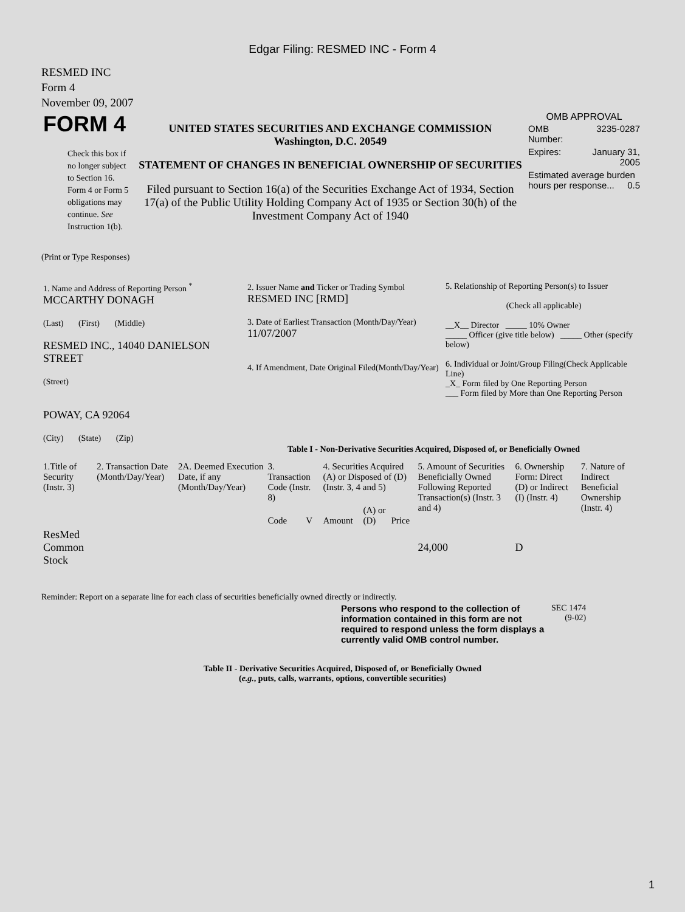Edgar Filing: RESMED INC - Form 4
RESMED INC
Form 4
November 09, 2007
| FORM 4 Check this box if no longer subject to Section 16. Form 4 or Form 5 obligations may continue. See Instruction 1(b). | UNITED STATES SECURITIES AND EXCHANGE COMMISSION Washington, D.C. 20549 STATEMENT OF CHANGES IN BENEFICIAL OWNERSHIP OF SECURITIES Filed pursuant to Section 16(a) of the Securities Exchange Act of 1934, Section 17(a) of the Public Utility Holding Company Act of 1935 or Section 30(h) of the Investment Company Act of 1940 | OMB APPROVAL / OMB Number: / 3235-0287 / / Expires: / January 31, 2005 / / Estimated average burden hours per response... 0.5 / / |
(Print or Type Responses)
| 1. Name and Address of Reporting Person <sup>*</sup> MCCARTHY DONAGH (Last) (First) (Middle) RESMED INC., 14040 DANIELSON STREET (Street) POWAY, CA 92064 (City) (State) (Zip) | 2. Issuer Name and Ticker or Trading Symbol RESMED INC [RMD] 3. Date of Earliest Transaction (Month/Day/Year) 11/07/2007 4. If Amendment, Date Original Filed(Month/Day/Year) | 5. Relationship of Reporting Person(s) to Issuer (Check all applicable) __X__ Director _____ 10% Owner _____ Officer (give title below) _____ Other (specify below) 6. Individual or Joint/Group Filing(Check Applicable Line) _X_ Form filed by One Reporting Person ___ Form filed by More than One Reporting Person |
Table I - Non-Derivative Securities Acquired, Disposed of, or Beneficially Owned
| 1.Title of Security (Instr. 3) | 2. Transaction Date (Month/Day/Year) | 2A. Deemed Execution Date, if any (Month/Day/Year) | 3. Transaction Code (Instr. 8) | | 4. Securities Acquired (A) or Disposed of (D) (Instr. 3, 4 and 5) | | | 5. Amount of Securities Beneficially Owned Following Reported Transaction(s) (Instr. 3 and 4) | 6. Ownership Form: Direct (D) or Indirect (I) (Instr. 4) | 7. Nature of Indirect Beneficial Ownership (Instr. 4) |
| --- | --- | --- | --- | --- | --- | --- | --- | --- | --- | --- |
| | | | Code | V | Amount | (A) or (D) | Price | | | |
| ResMed Common Stock | | | | | | | | 24,000 | D | |
Reminder: Report on a separate line for each class of securities beneficially owned directly or indirectly.
| Persons who respond to the collection of information contained in this form are not required to respond unless the form displays a currently valid OMB control number. | SEC 1474 (9-02) |
Table II - Derivative Securities Acquired, Disposed of, or Beneficially Owned
(e.g., puts, calls, warrants, options, convertible securities)
1